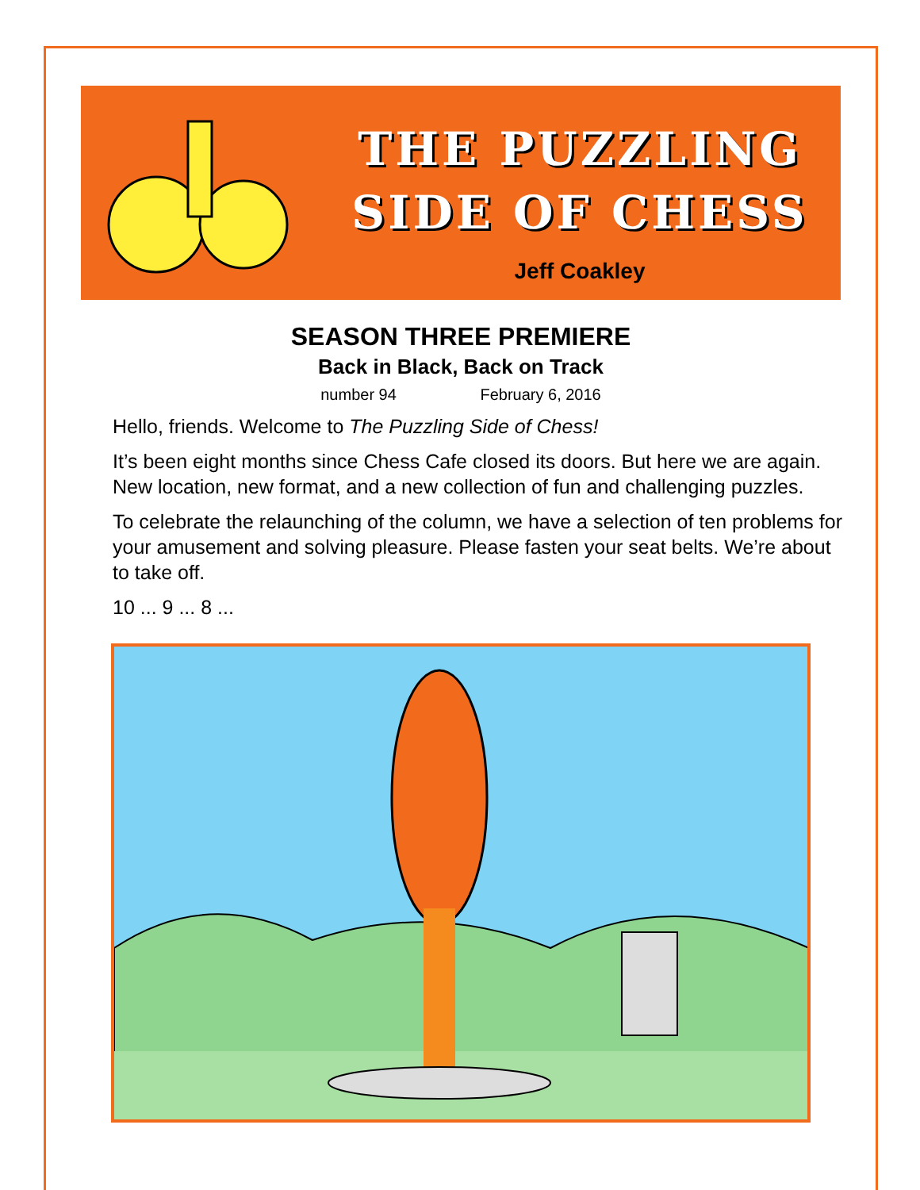THE PUZZLING
SIDE OF CHESS
Jeff Coakley
SEASON THREE PREMIERE
Back in Black, Back on Track
number 94 February 6, 2016
Hello, friends. Welcome to The Puzzling Side of Chess!
It’s been eight months since Chess Cafe closed its doors. But here we are again. New location, new format, and a new collection of fun and challenging puzzles.
To celebrate the relaunching of the column, we have a selection of ten problems for your amusement and solving pleasure. Please fasten your seat belts. We’re about to take off.
10 ... 9 ... 8 ...